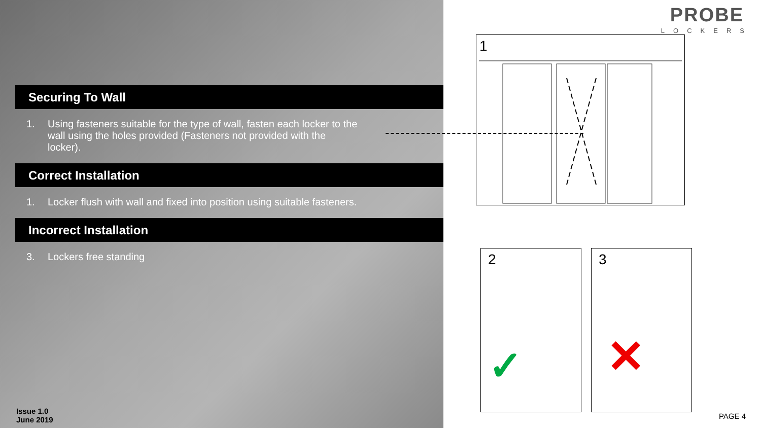Securing To Wall
1. Using fasteners suitable for the type of wall, fasten each locker to the wall using the holes provided (Fasteners not provided with the locker).
Correct Installation
1. Locker flush with wall and fixed into position using suitable fasteners.
Incorrect Installation
3. Lockers free standing
Issue 1.0
June 2019
PROBE
LOCKERS
1
2
✓
3
✕
PAGE 4